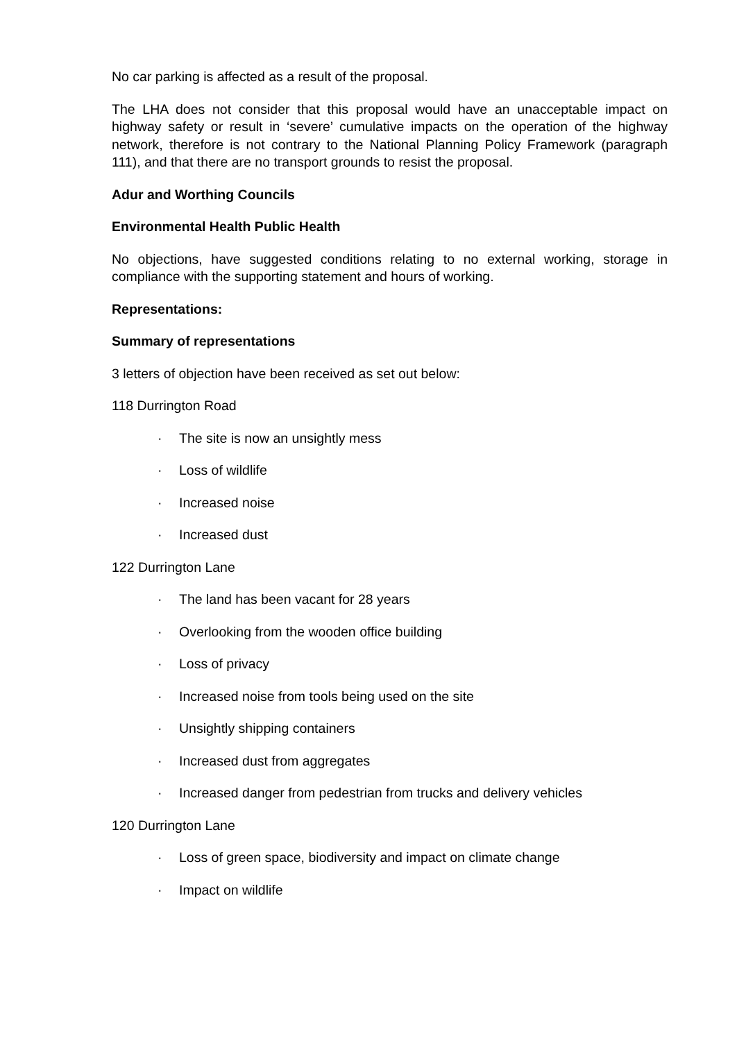No car parking is affected as a result of the proposal.
The LHA does not consider that this proposal would have an unacceptable impact on highway safety or result in ‘severe’ cumulative impacts on the operation of the highway network, therefore is not contrary to the National Planning Policy Framework (paragraph 111), and that there are no transport grounds to resist the proposal.
Adur and Worthing Councils
Environmental Health Public Health
No objections, have suggested conditions relating to no external working, storage in compliance with the supporting statement and hours of working.
Representations:
Summary of representations
3 letters of objection have been received as set out below:
118 Durrington Road
· The site is now an unsightly mess
· Loss of wildlife
· Increased noise
· Increased dust
122 Durrington Lane
· The land has been vacant for 28 years
· Overlooking from the wooden office building
· Loss of privacy
· Increased noise from tools being used on the site
· Unsightly shipping containers
· Increased dust from aggregates
· Increased danger from pedestrian from trucks and delivery vehicles
120 Durrington Lane
· Loss of green space, biodiversity and impact on climate change
· Impact on wildlife